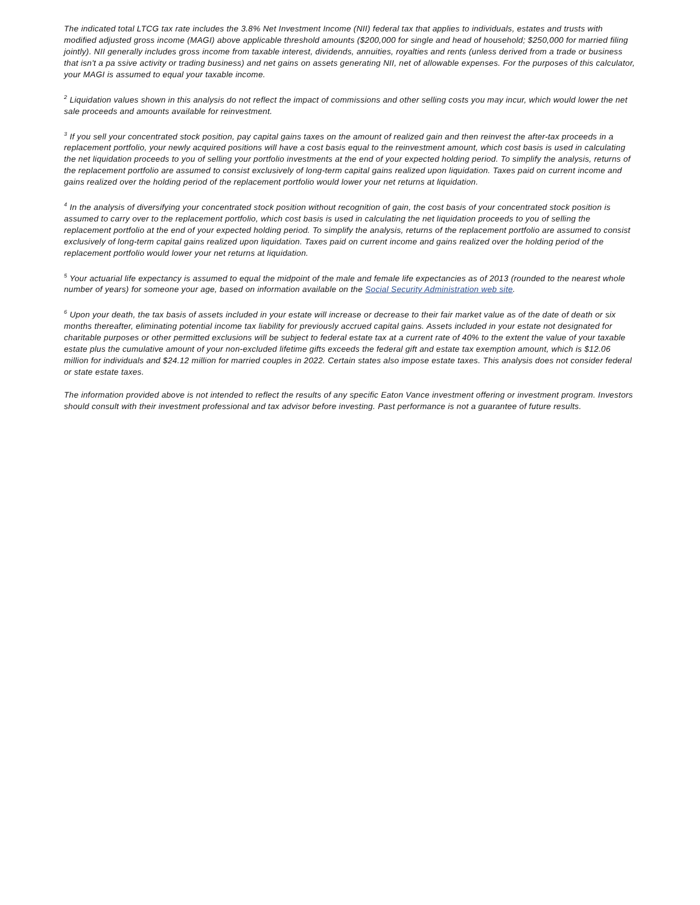The indicated total LTCG tax rate includes the 3.8% Net Investment Income (NII) federal tax that applies to individuals, estates and trusts with modified adjusted gross income (MAGI) above applicable threshold amounts ($200,000 for single and head of household; $250,000 for married filing jointly). NII generally includes gross income from taxable interest, dividends, annuities, royalties and rents (unless derived from a trade or business that isn't a pa ssive activity or trading business) and net gains on assets generating NII, net of allowable expenses. For the purposes of this calculator, your MAGI is assumed to equal your taxable income.
<sup>2</sup> Liquidation values shown in this analysis do not reflect the impact of commissions and other selling costs you may incur, which would lower the net sale proceeds and amounts available for reinvestment.
<sup>3</sup> If you sell your concentrated stock position, pay capital gains taxes on the amount of realized gain and then reinvest the after-tax proceeds in a replacement portfolio, your newly acquired positions will have a cost basis equal to the reinvestment amount, which cost basis is used in calculating the net liquidation proceeds to you of selling your portfolio investments at the end of your expected holding period. To simplify the analysis, returns of the replacement portfolio are assumed to consist exclusively of long-term capital gains realized upon liquidation. Taxes paid on current income and gains realized over the holding period of the replacement portfolio would lower your net returns at liquidation.
<sup>4</sup> In the analysis of diversifying your concentrated stock position without recognition of gain, the cost basis of your concentrated stock position is assumed to carry over to the replacement portfolio, which cost basis is used in calculating the net liquidation proceeds to you of selling the replacement portfolio at the end of your expected holding period. To simplify the analysis, returns of the replacement portfolio are assumed to consist exclusively of long-term capital gains realized upon liquidation. Taxes paid on current income and gains realized over the holding period of the replacement portfolio would lower your net returns at liquidation.
<sup>5</sup> Your actuarial life expectancy is assumed to equal the midpoint of the male and female life expectancies as of 2013 (rounded to the nearest whole number of years) for someone your age, based on information available on the Social Security Administration web site.
<sup>6</sup> Upon your death, the tax basis of assets included in your estate will increase or decrease to their fair market value as of the date of death or six months thereafter, eliminating potential income tax liability for previously accrued capital gains. Assets included in your estate not designated for charitable purposes or other permitted exclusions will be subject to federal estate tax at a current rate of 40% to the extent the value of your taxable estate plus the cumulative amount of your non-excluded lifetime gifts exceeds the federal gift and estate tax exemption amount, which is $12.06 million for individuals and $24.12 million for married couples in 2022. Certain states also impose estate taxes. This analysis does not consider federal or state estate taxes.
The information provided above is not intended to reflect the results of any specific Eaton Vance investment offering or investment program. Investors should consult with their investment professional and tax advisor before investing. Past performance is not a guarantee of future results.